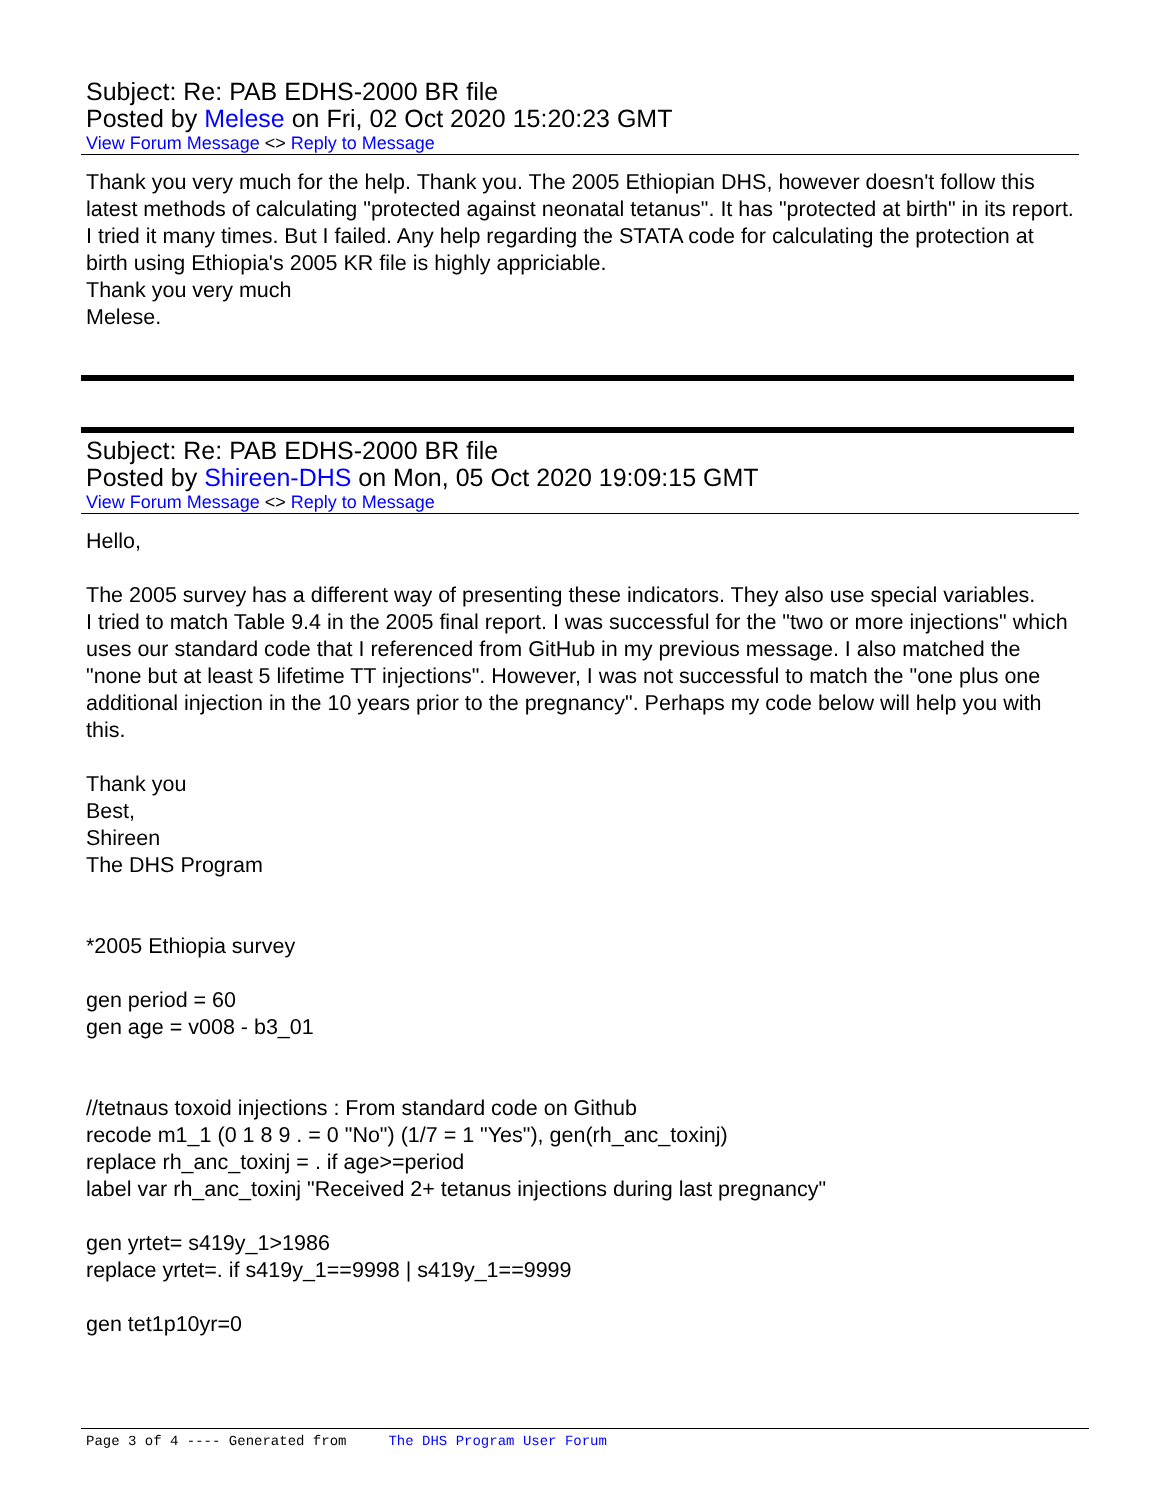Subject: Re: PAB EDHS-2000 BR file
Posted by Melese on Fri, 02 Oct 2020 15:20:23 GMT
View Forum Message <> Reply to Message
Thank you very much for the help. Thank you. The 2005 Ethiopian DHS, however doesn't follow this latest methods of calculating "protected against neonatal tetanus". It has "protected at birth" in its report. I tried it many times. But I failed. Any help regarding the STATA code for calculating the protection at birth using Ethiopia's 2005 KR file is highly appriciable.
Thank you very much
Melese.
Subject: Re: PAB EDHS-2000 BR file
Posted by Shireen-DHS on Mon, 05 Oct 2020 19:09:15 GMT
View Forum Message <> Reply to Message
Hello,
The 2005 survey has a different way of presenting these indicators. They also use special variables.
I tried to match Table 9.4 in the 2005 final report. I was successful for the "two or more injections" which uses our standard code that I referenced from GitHub in my previous message. I also matched the "none but at least 5 lifetime TT injections". However, I was not successful to match the "one plus one additional injection in the 10 years prior to the pregnancy". Perhaps my code below will help you with this.
Thank you
Best,
Shireen
The DHS Program
*2005 Ethiopia survey
gen period = 60
gen age = v008 - b3_01
//tetnaus toxoid injections : From standard code on Github
recode m1_1 (0 1 8 9 . = 0 "No") (1/7 = 1 "Yes"), gen(rh_anc_toxinj)
replace rh_anc_toxinj = . if age>=period
label var rh_anc_toxinj "Received 2+ tetanus injections during last pregnancy"
gen yrtet= s419y_1>1986
replace yrtet=. if s419y_1==9998 | s419y_1==9999
gen tet1p10yr=0
Page 3 of 4 ---- Generated from The DHS Program User Forum